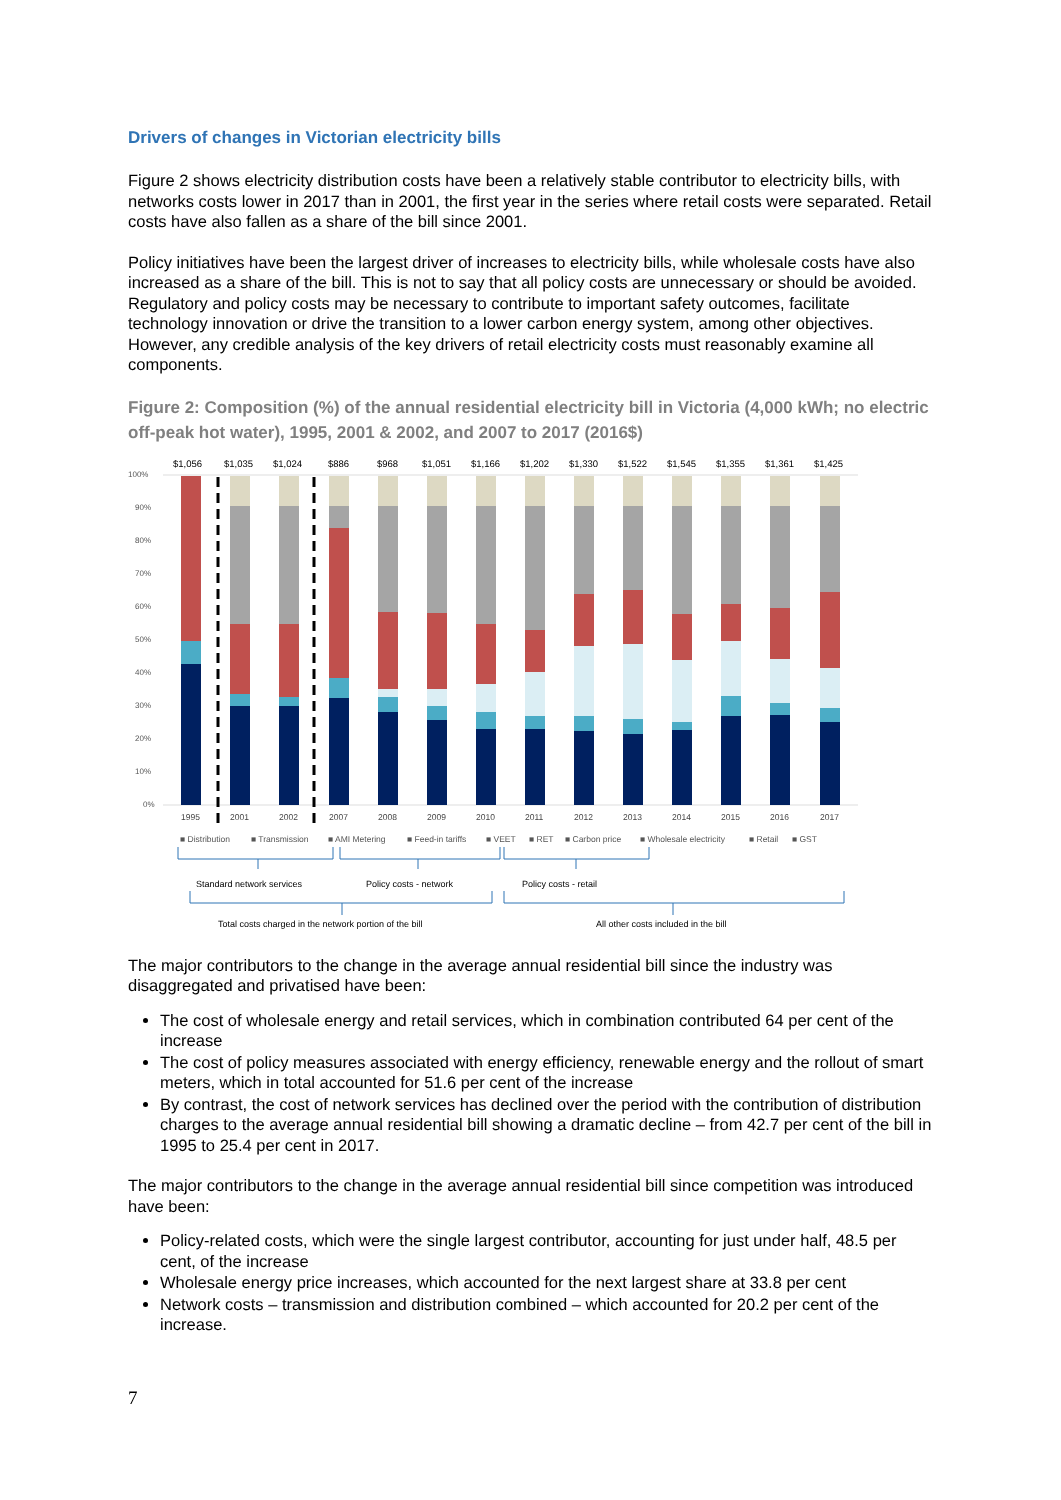Drivers of changes in Victorian electricity bills
Figure 2 shows electricity distribution costs have been a relatively stable contributor to electricity bills, with networks costs lower in 2017 than in 2001, the first year in the series where retail costs were separated. Retail costs have also fallen as a share of the bill since 2001.
Policy initiatives have been the largest driver of increases to electricity bills, while wholesale costs have also increased as a share of the bill. This is not to say that all policy costs are unnecessary or should be avoided. Regulatory and policy costs may be necessary to contribute to important safety outcomes, facilitate technology innovation or drive the transition to a lower carbon energy system, among other objectives. However, any credible analysis of the key drivers of retail electricity costs must reasonably examine all components.
Figure 2: Composition (%) of the annual residential electricity bill in Victoria (4,000 kWh; no electric off-peak hot water), 1995, 2001 & 2002, and 2007 to 2017 (2016$)
100%
90%
80%
70%
60%
50%
40%
30%
20%
10%
0%
$1,056
$1,035
$1,024
$886
$968
$1,051
$1,166
$1,202
$1,330
$1,522
$1,545
$1,355
$1,361
$1,425
1995
2001
2002
2007
2008
2009
2010
2011
2012
2013
2014
2015
2016
2017
■ Distribution
■ Transmission
■ AMI Metering
■ Feed-in tariffs
■ VEET
■ RET
■ Carbon price
■ Wholesale electricity
■ Retail
■ GST
Standard network services
Policy costs - network
Policy costs - retail
Total costs charged in the network portion of the bill
All other costs included in the bill
The major contributors to the change in the average annual residential bill since the industry was disaggregated and privatised have been:
The cost of wholesale energy and retail services, which in combination contributed 64 per cent of the increase
The cost of policy measures associated with energy efficiency, renewable energy and the rollout of smart meters, which in total accounted for 51.6 per cent of the increase
By contrast, the cost of network services has declined over the period with the contribution of distribution charges to the average annual residential bill showing a dramatic decline – from 42.7 per cent of the bill in 1995 to 25.4 per cent in 2017.
The major contributors to the change in the average annual residential bill since competition was introduced have been:
Policy-related costs, which were the single largest contributor, accounting for just under half, 48.5 per cent, of the increase
Wholesale energy price increases, which accounted for the next largest share at 33.8 per cent
Network costs – transmission and distribution combined – which accounted for 20.2 per cent of the increase.
7